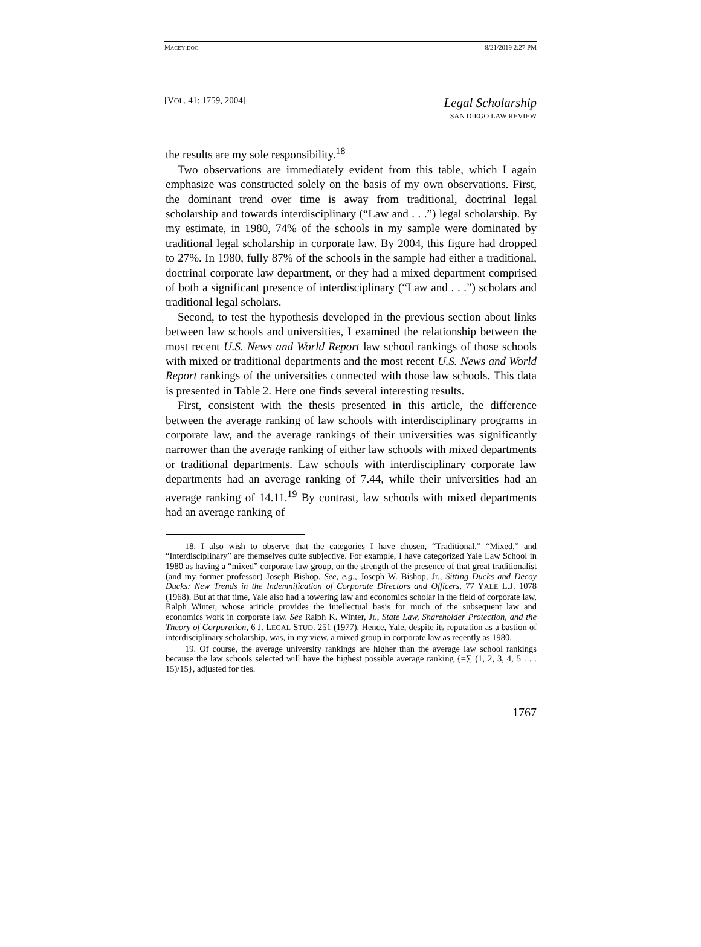MACEY.DOC 8/21/2019 2:27 PM
[VOL. 41: 1759, 2004]
Legal Scholarship
SAN DIEGO LAW REVIEW
the results are my sole responsibility.<sup>18</sup>
Two observations are immediately evident from this table, which I again emphasize was constructed solely on the basis of my own observations. First, the dominant trend over time is away from traditional, doctrinal legal scholarship and towards interdisciplinary (“Law and . . .”) legal scholarship. By my estimate, in 1980, 74% of the schools in my sample were dominated by traditional legal scholarship in corporate law. By 2004, this figure had dropped to 27%. In 1980, fully 87% of the schools in the sample had either a traditional, doctrinal corporate law department, or they had a mixed department comprised of both a significant presence of interdisciplinary (“Law and . . .”) scholars and traditional legal scholars.
Second, to test the hypothesis developed in the previous section about links between law schools and universities, I examined the relationship between the most recent U.S. News and World Report law school rankings of those schools with mixed or traditional departments and the most recent U.S. News and World Report rankings of the universities connected with those law schools. This data is presented in Table 2. Here one finds several interesting results.
First, consistent with the thesis presented in this article, the difference between the average ranking of law schools with interdisciplinary programs in corporate law, and the average rankings of their universities was significantly narrower than the average ranking of either law schools with mixed departments or traditional departments. Law schools with interdisciplinary corporate law departments had an average ranking of 7.44, while their universities had an average ranking of 14.11.<sup>19</sup> By contrast, law schools with mixed departments had an average ranking of
18. I also wish to observe that the categories I have chosen, “Traditional,” “Mixed,” and “Interdisciplinary” are themselves quite subjective. For example, I have categorized Yale Law School in 1980 as having a “mixed” corporate law group, on the strength of the presence of that great traditionalist (and my former professor) Joseph Bishop. See, e.g., Joseph W. Bishop, Jr., Sitting Ducks and Decoy Ducks: New Trends in the Indemnification of Corporate Directors and Officers, 77 YALE L.J. 1078 (1968). But at that time, Yale also had a towering law and economics scholar in the field of corporate law, Ralph Winter, whose ariticle provides the intellectual basis for much of the subsequent law and economics work in corporate law. See Ralph K. Winter, Jr., State Law, Shareholder Protection, and the Theory of Corporation, 6 J. LEGAL STUD. 251 (1977). Hence, Yale, despite its reputation as a bastion of interdisciplinary scholarship, was, in my view, a mixed group in corporate law as recently as 1980.
19. Of course, the average university rankings are higher than the average law school rankings because the law schools selected will have the highest possible average ranking {=∑ (1, 2, 3, 4, 5 . . . 15)/15}, adjusted for ties.
1767